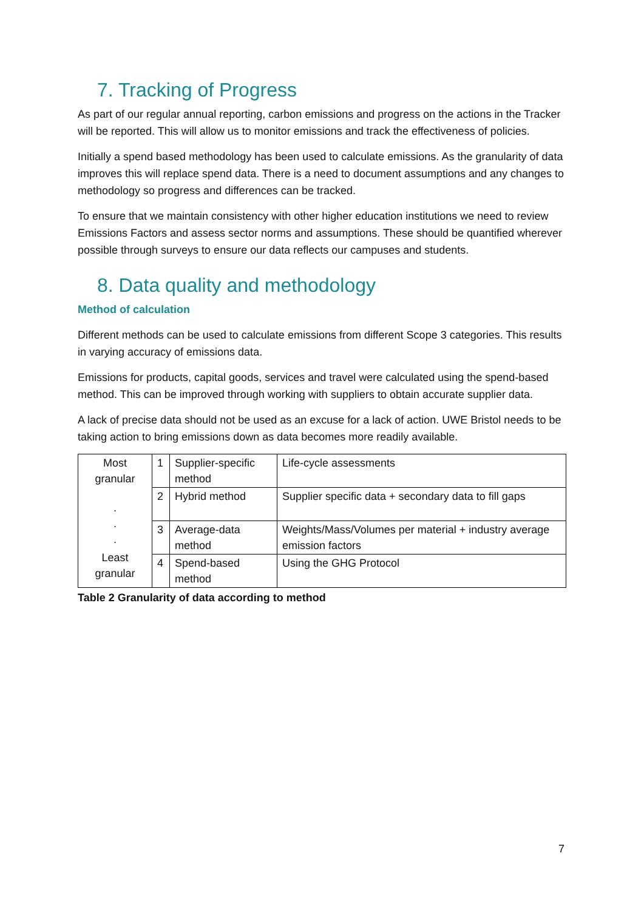7. Tracking of Progress
As part of our regular annual reporting, carbon emissions and progress on the actions in the Tracker will be reported. This will allow us to monitor emissions and track the effectiveness of policies.
Initially a spend based methodology has been used to calculate emissions. As the granularity of data improves this will replace spend data. There is a need to document assumptions and any changes to methodology so progress and differences can be tracked.
To ensure that we maintain consistency with other higher education institutions we need to review Emissions Factors and assess sector norms and assumptions. These should be quantified wherever possible through surveys to ensure our data reflects our campuses and students.
8. Data quality and methodology
Method of calculation
Different methods can be used to calculate emissions from different Scope 3 categories. This results in varying accuracy of emissions data.
Emissions for products, capital goods, services and travel were calculated using the spend-based method. This can be improved through working with suppliers to obtain accurate supplier data.
A lack of precise data should not be used as an excuse for a lack of action. UWE Bristol needs to be taking action to bring emissions down as data becomes more readily available.
| Most granular · · · Least granular | 1 | Supplier-specific method | Life-cycle assessments |
| | 2 | Hybrid method | Supplier specific data + secondary data to fill gaps |
| | 3 | Average-data method | Weights/Mass/Volumes per material + industry average emission factors |
| | 4 | Spend-based method | Using the GHG Protocol |
Table 2 Granularity of data according to method
7